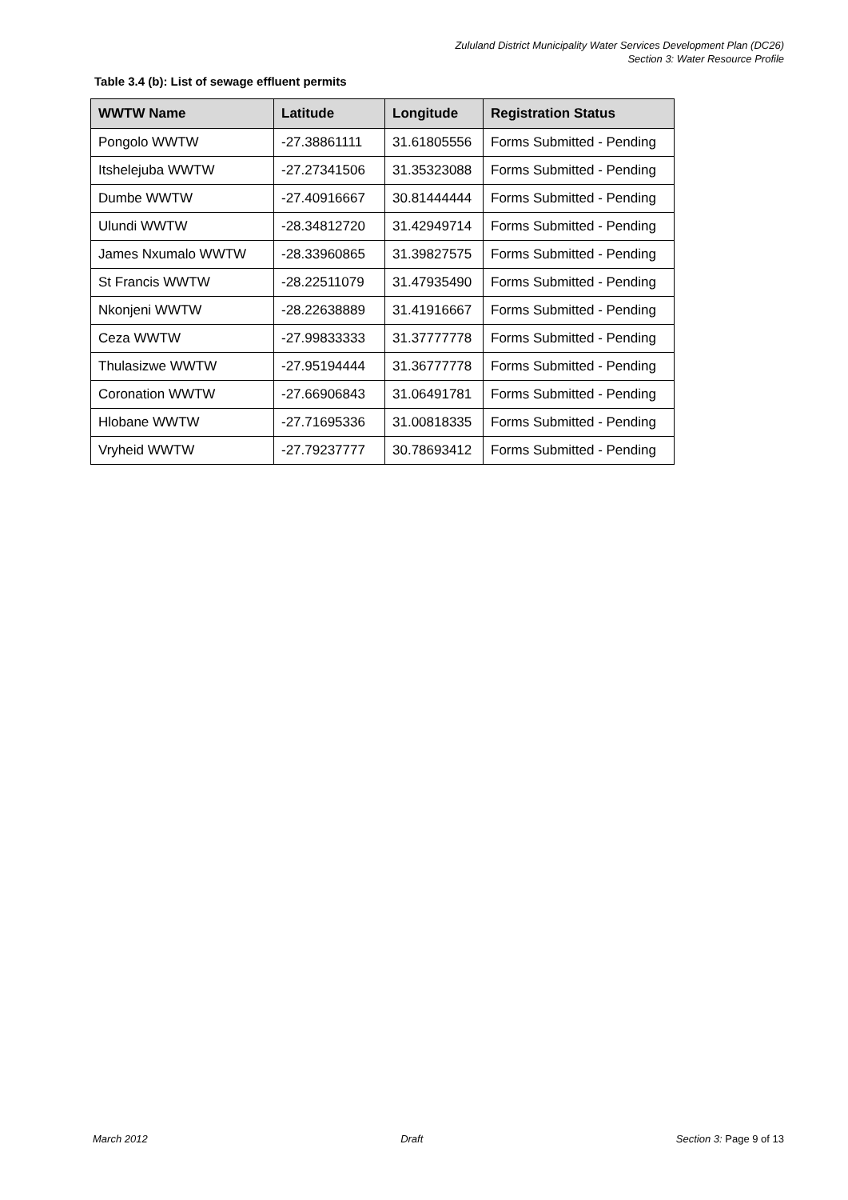Zululand District Municipality Water Services Development Plan (DC26)
Section 3: Water Resource Profile
Table 3.4 (b): List of sewage effluent permits
| WWTW Name | Latitude | Longitude | Registration Status |
| --- | --- | --- | --- |
| Pongolo WWTW | -27.38861111 | 31.61805556 | Forms Submitted - Pending |
| Itshelejuba WWTW | -27.27341506 | 31.35323088 | Forms Submitted - Pending |
| Dumbe WWTW | -27.40916667 | 30.81444444 | Forms Submitted - Pending |
| Ulundi WWTW | -28.34812720 | 31.42949714 | Forms Submitted - Pending |
| James Nxumalo WWTW | -28.33960865 | 31.39827575 | Forms Submitted - Pending |
| St Francis WWTW | -28.22511079 | 31.47935490 | Forms Submitted - Pending |
| Nkonjeni WWTW | -28.22638889 | 31.41916667 | Forms Submitted - Pending |
| Ceza WWTW | -27.99833333 | 31.37777778 | Forms Submitted - Pending |
| Thulasizwe WWTW | -27.95194444 | 31.36777778 | Forms Submitted - Pending |
| Coronation WWTW | -27.66906843 | 31.06491781 | Forms Submitted - Pending |
| Hlobane WWTW | -27.71695336 | 31.00818335 | Forms Submitted - Pending |
| Vryheid WWTW | -27.79237777 | 30.78693412 | Forms Submitted - Pending |
March 2012 Draft Section 3: Page 9 of 13